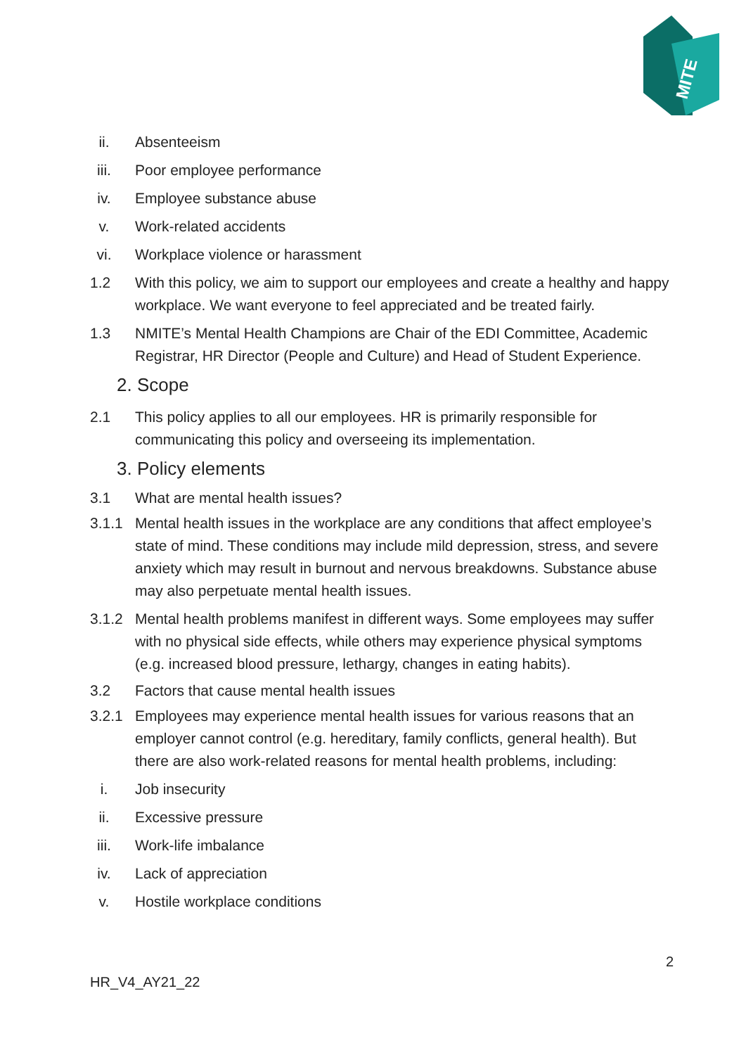MITE
ii. Absenteeism
iii. Poor employee performance
iv. Employee substance abuse
v. Work-related accidents
vi. Workplace violence or harassment
1.2 With this policy, we aim to support our employees and create a healthy and happy workplace. We want everyone to feel appreciated and be treated fairly.
1.3 NMITE’s Mental Health Champions are Chair of the EDI Committee, Academic Registrar, HR Director (People and Culture) and Head of Student Experience.
2. Scope
2.1 This policy applies to all our employees. HR is primarily responsible for communicating this policy and overseeing its implementation.
3. Policy elements
3.1 What are mental health issues?
3.1.1 Mental health issues in the workplace are any conditions that affect employee’s state of mind. These conditions may include mild depression, stress, and severe anxiety which may result in burnout and nervous breakdowns. Substance abuse may also perpetuate mental health issues.
3.1.2 Mental health problems manifest in different ways. Some employees may suffer with no physical side effects, while others may experience physical symptoms (e.g. increased blood pressure, lethargy, changes in eating habits).
3.2 Factors that cause mental health issues
3.2.1 Employees may experience mental health issues for various reasons that an employer cannot control (e.g. hereditary, family conflicts, general health). But there are also work-related reasons for mental health problems, including:
i. Job insecurity
ii. Excessive pressure
iii. Work-life imbalance
iv. Lack of appreciation
v. Hostile workplace conditions
2
HR_V4_AY21_22